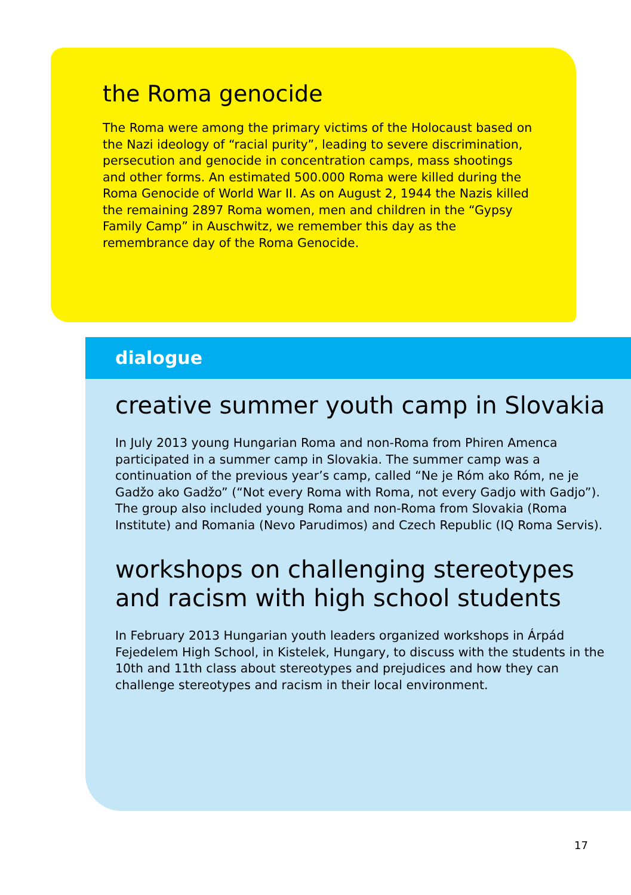the Roma genocide
The Roma were among the primary victims of the Holocaust based on the Nazi ideology of “racial purity”, leading to severe discrimination, persecution and genocide in concentration camps, mass shootings and other forms. An estimated 500.000 Roma were killed during the Roma Genocide of World War II. As on August 2, 1944 the Nazis killed the remaining 2897 Roma women, men and children in the “Gypsy Family Camp” in Auschwitz, we remember this day as the remembrance day of the Roma Genocide.
dialogue
creative summer youth camp in Slovakia
In July 2013 young Hungarian Roma and non-Roma from Phiren Amenca participated in a summer camp in Slovakia. The summer camp was a continuation of the previous year’s camp, called “Ne je Róm ako Róm, ne je Gadžo ako Gadžo” (“Not every Roma with Roma, not every Gadjo with Gadjo”). The group also included young Roma and non-Roma from Slovakia (Roma Institute) and Romania (Nevo Parudimos) and Czech Republic (IQ Roma Servis).
workshops on challenging stereotypes and racism with high school students
In February 2013 Hungarian youth leaders organized workshops in Árpád Fejedelem High School, in Kistelek, Hungary, to discuss with the students in the 10th and 11th class about stereotypes and prejudices and how they can challenge stereotypes and racism in their local environment.
17